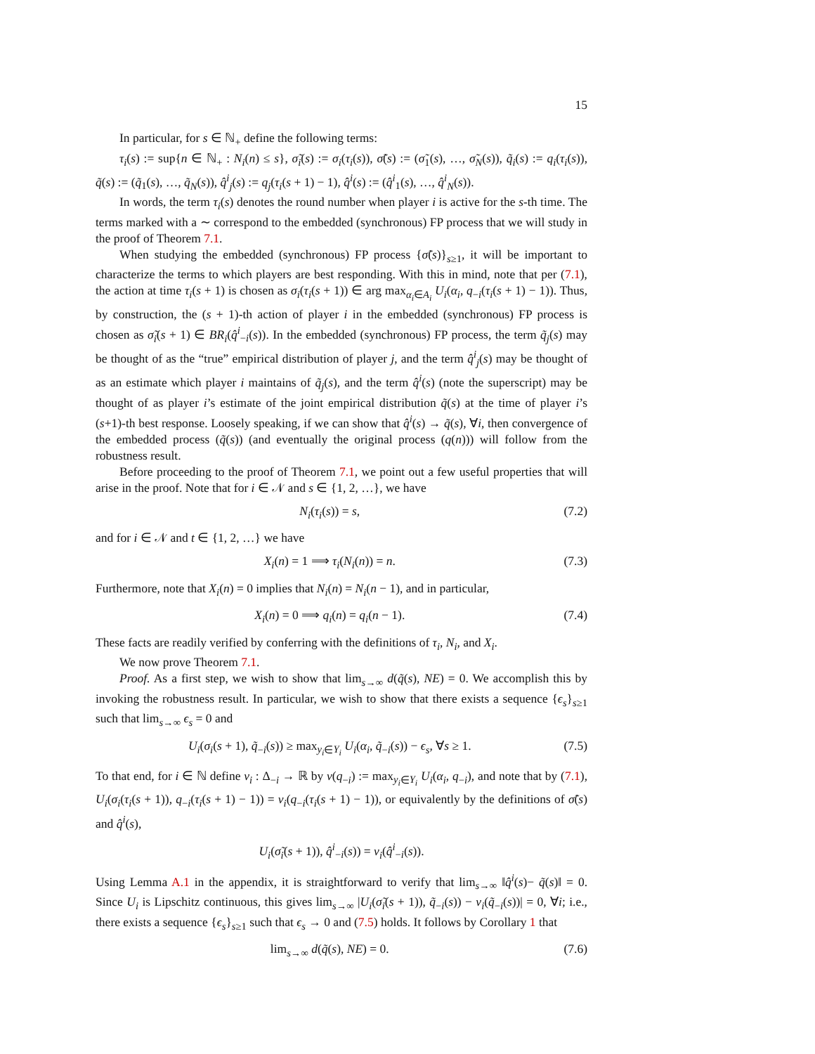15
In particular, for s ∈ ℕ<sub>+</sub> define the following terms:
τ<sub>i</sub>(s) := sup{n ∈ ℕ<sub>+</sub> : N<sub>i</sub>(n) ≤ s}, σ̃<sub>i</sub>(s) := σ<sub>i</sub>(τ<sub>i</sub>(s)), σ̃(s) := (σ̃<sub>1</sub>(s), …, σ̃<sub>N</sub>(s)), q̃<sub>i</sub>(s) := q<sub>i</sub>(τ<sub>i</sub>(s)), q̃(s) := (q̃<sub>1</sub>(s), …, q̃<sub>N</sub>(s)), q̂<sup>i</sup><sub>j</sub>(s) := q<sub>j</sub>(τ<sub>i</sub>(s + 1) − 1), q̂<sup>i</sup>(s) := (q̂<sup>i</sup><sub>1</sub>(s), …, q̂<sup>i</sup><sub>N</sub>(s)).
In words, the term τ<sub>i</sub>(s) denotes the round number when player i is active for the s-th time. The terms marked with a ∼ correspond to the embedded (synchronous) FP process that we will study in the proof of Theorem 7.1.
When studying the embedded (synchronous) FP process {σ̃(s)}<sub>s≥1</sub>, it will be important to characterize the terms to which players are best responding. With this in mind, note that per (7.1), the action at time τ<sub>i</sub>(s + 1) is chosen as σ<sub>i</sub>(τ<sub>i</sub>(s + 1)) ∈ arg max<sub>α<sub>i</sub>∈A<sub>i</sub></sub> U<sub>i</sub>(α<sub>i</sub>, q<sub>−i</sub>(τ<sub>i</sub>(s + 1) − 1)). Thus, by construction, the (s + 1)-th action of player i in the embedded (synchronous) FP process is chosen as σ̃<sub>i</sub>(s + 1) ∈ BR<sub>i</sub>(q̂<sup>i</sup><sub>−i</sub>(s)). In the embedded (synchronous) FP process, the term q̃<sub>j</sub>(s) may be thought of as the “true” empirical distribution of player j, and the term q̂<sup>i</sup><sub>j</sub>(s) may be thought of as an estimate which player i maintains of q̃<sub>j</sub>(s), and the term q̂<sup>i</sup>(s) (note the superscript) may be thought of as player i’s estimate of the joint empirical distribution q̃(s) at the time of player i’s (s+1)-th best response. Loosely speaking, if we can show that q̂<sup>i</sup>(s) → q̃(s), ∀i, then convergence of the embedded process (q̃(s)) (and eventually the original process (q(n))) will follow from the robustness result.
Before proceeding to the proof of Theorem 7.1, we point out a few useful properties that will arise in the proof. Note that for i ∈ 𝒩 and s ∈ {1, 2, …}, we have
N<sub>i</sub>(τ<sub>i</sub>(s)) = s, (7.2)
and for i ∈ 𝒩 and t ∈ {1, 2, …} we have
X<sub>i</sub>(n) = 1 ⟹ τ<sub>i</sub>(N<sub>i</sub>(n)) = n. (7.3)
Furthermore, note that X<sub>i</sub>(n) = 0 implies that N<sub>i</sub>(n) = N<sub>i</sub>(n − 1), and in particular,
X<sub>i</sub>(n) = 0 ⟹ q<sub>i</sub>(n) = q<sub>i</sub>(n − 1). (7.4)
These facts are readily verified by conferring with the definitions of τ<sub>i</sub>, N<sub>i</sub>, and X<sub>i</sub>.
We now prove Theorem 7.1.
Proof. As a first step, we wish to show that lim<sub>s→∞</sub> d(q̃(s), NE) = 0. We accomplish this by invoking the robustness result. In particular, we wish to show that there exists a sequence {ϵ<sub>s</sub>}<sub>s≥1</sub> such that lim<sub>s→∞</sub> ϵ<sub>s</sub> = 0 and
U<sub>i</sub>(σ<sub>i</sub>(s + 1), q̃<sub>−i</sub>(s)) ≥ max<sub>y<sub>i</sub>∈Y<sub>i</sub></sub> U<sub>i</sub>(α<sub>i</sub>, q̃<sub>−i</sub>(s)) − ϵ<sub>s</sub>, ∀s ≥ 1. (7.5)
To that end, for i ∈ ℕ define v<sub>i</sub> : Δ<sub>−i</sub> → ℝ by v(q<sub>−i</sub>) := max<sub>y<sub>i</sub>∈Y<sub>i</sub></sub> U<sub>i</sub>(α<sub>i</sub>, q<sub>−i</sub>), and note that by (7.1), U<sub>i</sub>(σ<sub>i</sub>(τ<sub>i</sub>(s + 1)), q<sub>−i</sub>(τ<sub>i</sub>(s + 1) − 1)) = v<sub>i</sub>(q<sub>−i</sub>(τ<sub>i</sub>(s + 1) − 1)), or equivalently by the definitions of σ̃(s) and q̂<sup>i</sup>(s),
U<sub>i</sub>(σ̃<sub>i</sub>(s + 1)), q̂<sup>i</sup><sub>−i</sub>(s)) = v<sub>i</sub>(q̂<sup>i</sup><sub>−i</sub>(s)).
Using Lemma A.1 in the appendix, it is straightforward to verify that lim<sub>s→∞</sub> ‖q̂<sup>i</sup>(s)− q̃(s)‖ = 0. Since U<sub>i</sub> is Lipschitz continuous, this gives lim<sub>s→∞</sub> |U<sub>i</sub>(σ̃<sub>i</sub>(s + 1)), q̃<sub>−i</sub>(s)) − v<sub>i</sub>(q̃<sub>−i</sub>(s))| = 0, ∀i; i.e., there exists a sequence {ϵ<sub>s</sub>}<sub>s≥1</sub> such that ϵ<sub>s</sub> → 0 and (7.5) holds. It follows by Corollary 1 that
lim<sub>s→∞</sub> d(q̃(s), NE) = 0. (7.6)